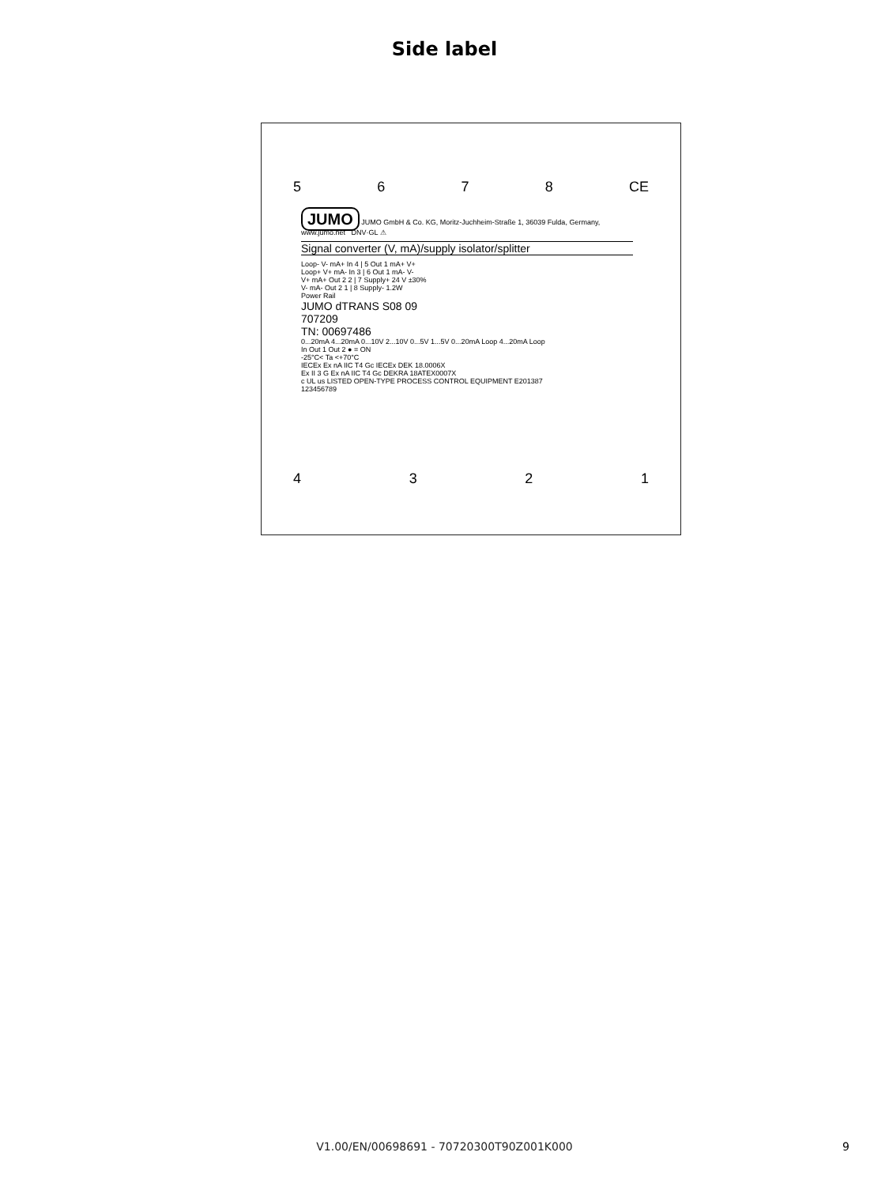Side label
5678 CE
JUMO JUMO GmbH & Co. KG, Moritz-Juchheim-Straße 1, 36039 Fulda, Germany, www.jumo.net DNV·GL ⚠
Signal converter (V, mA)/supply isolator/splitter
Loop- V- mA+ In 4 | 5 Out 1 mA+ V+
Loop+ V+ mA- In 3 | 6 Out 1 mA- V-
V+ mA+ Out 2 2 | 7 Supply+ 24 V ±30%
V- mA- Out 2 1 | 8 Supply- 1.2W
Power Rail
JUMO dTRANS S08 09
707209
TN: 00697486
0...20mA 4...20mA 0...10V 2...10V 0...5V 1...5V 0...20mA Loop 4...20mA Loop
In Out 1 Out 2 ● = ON
-25°C< Ta <+70°C
IECEx Ex nA IIC T4 Gc IECEx DEK 18.0006X
Ex II 3 G Ex nA IIC T4 Gc DEKRA 18ATEX0007X
c UL us LISTED OPEN-TYPE PROCESS CONTROL EQUIPMENT E201387
123456789
4321
V1.00/EN/00698691 - 70720300T90Z001K000 9